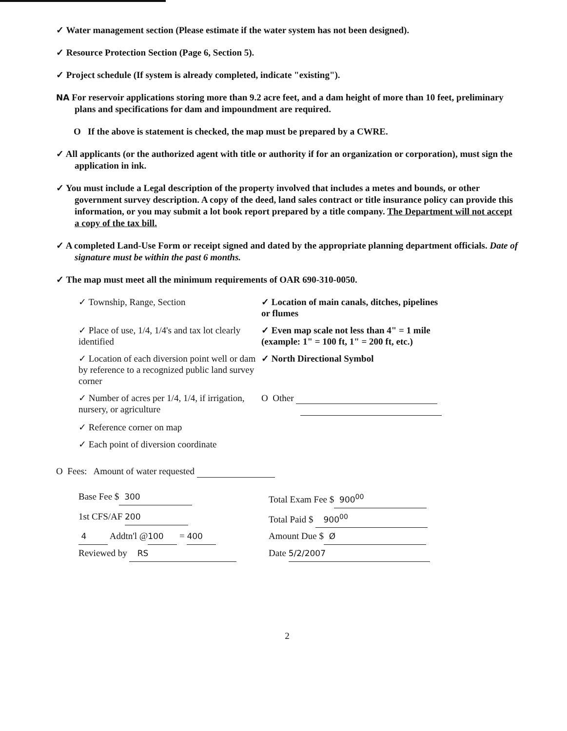✓ Water management section (Please estimate if the water system has not been designed).
✓ Resource Protection Section (Page 6, Section 5).
✓ Project schedule (If system is already completed, indicate "existing").
NA For reservoir applications storing more than 9.2 acre feet, and a dam height of more than 10 feet, preliminary plans and specifications for dam and impoundment are required.
O If the above is statement is checked, the map must be prepared by a CWRE.
✓ All applicants (or the authorized agent with title or authority if for an organization or corporation), must sign the application in ink.
✓ You must include a Legal description of the property involved that includes a metes and bounds, or other government survey description. A copy of the deed, land sales contract or title insurance policy can provide this information, or you may submit a lot book report prepared by a title company. The Department will not accept a copy of the tax bill.
✓ A completed Land-Use Form or receipt signed and dated by the appropriate planning department officials. Date of signature must be within the past 6 months.
✓ The map must meet all the minimum requirements of OAR 690-310-0050.
✓ Township, Range, Section
✓ Location of main canals, ditches, pipelines or flumes
✓ Place of use, 1/4, 1/4's and tax lot clearly identified
✓ Even map scale not less than 4" = 1 mile (example: 1" = 100 ft, 1" = 200 ft, etc.)
✓ Location of each diversion point well or dam by reference to a recognized public land survey corner
✓ North Directional Symbol
✓ Number of acres per 1/4, 1/4, if irrigation, nursery, or agriculture
O Other
✓ Reference corner on map
✓ Each point of diversion coordinate
O Fees: Amount of water requested
Base Fee $ 300
Total Exam Fee $ 900<sup>00</sup>
1st CFS/AF 200
Total Paid $ 900<sup>00</sup>
4 Addtn'l @ 100 = 400
Amount Due $ Ø
Reviewed by RS
Date 5/2/2007
2